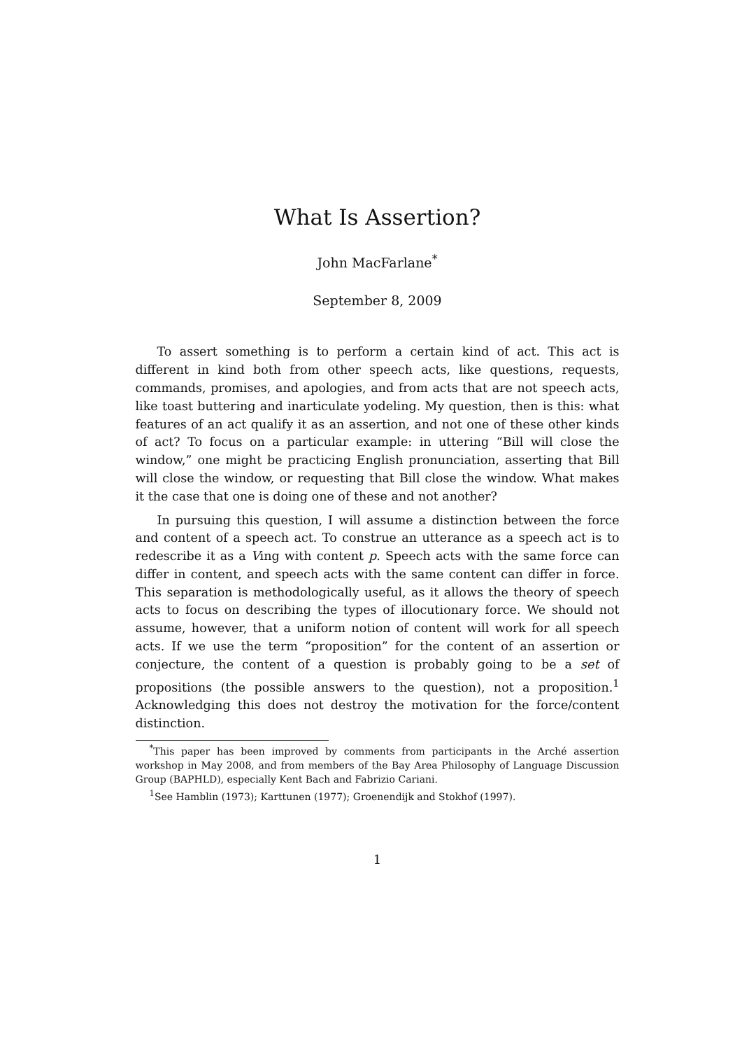What Is Assertion?
John MacFarlane<sup>*</sup>
September 8, 2009
To assert something is to perform a certain kind of act. This act is different in kind both from other speech acts, like questions, requests, commands, promises, and apologies, and from acts that are not speech acts, like toast buttering and inarticulate yodeling. My question, then is this: what features of an act qualify it as an assertion, and not one of these other kinds of act? To focus on a particular example: in uttering “Bill will close the window,” one might be practicing English pronunciation, asserting that Bill will close the window, or requesting that Bill close the window. What makes it the case that one is doing one of these and not another?
In pursuing this question, I will assume a distinction between the force and content of a speech act. To construe an utterance as a speech act is to redescribe it as a Ving with content p. Speech acts with the same force can differ in content, and speech acts with the same content can differ in force. This separation is methodologically useful, as it allows the theory of speech acts to focus on describing the types of illocutionary force. We should not assume, however, that a uniform notion of content will work for all speech acts. If we use the term “proposition” for the content of an assertion or conjecture, the content of a question is probably going to be a set of propositions (the possible answers to the question), not a proposition.<sup>1</sup> Acknowledging this does not destroy the motivation for the force/content distinction.
<sup>*</sup> This paper has been improved by comments from participants in the Arché assertion workshop in May 2008, and from members of the Bay Area Philosophy of Language Discussion Group (BAPHLD), especially Kent Bach and Fabrizio Cariani.
<sup>1</sup> See Hamblin (1973); Karttunen (1977); Groenendijk and Stokhof (1997).
1